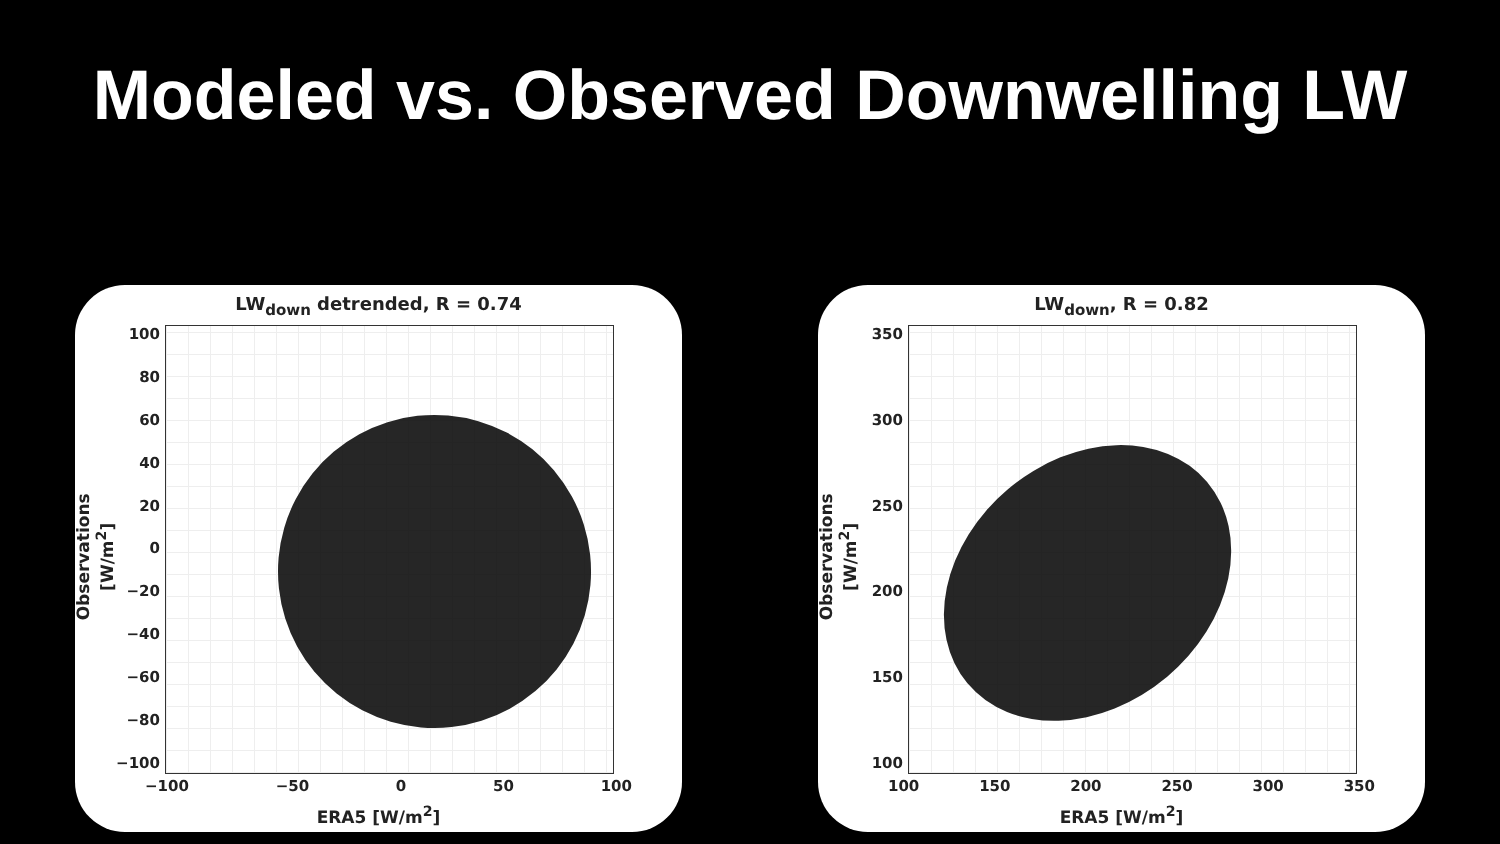Modeled vs. Observed Downwelling LW
LW<sub>down</sub> detrended, R = 0.74
100
80
60
40
20
0
−20
−40
−60
−80
−100
−100 −50 0 50 100
Observations [W/m<sup>2</sup>]
ERA5 [W/m<sup>2</sup>]
LW<sub>down</sub>, R = 0.82
350
300
250
200
150
100
100 150 200 250 300 350
Observations [W/m<sup>2</sup>]
ERA5 [W/m<sup>2</sup>]